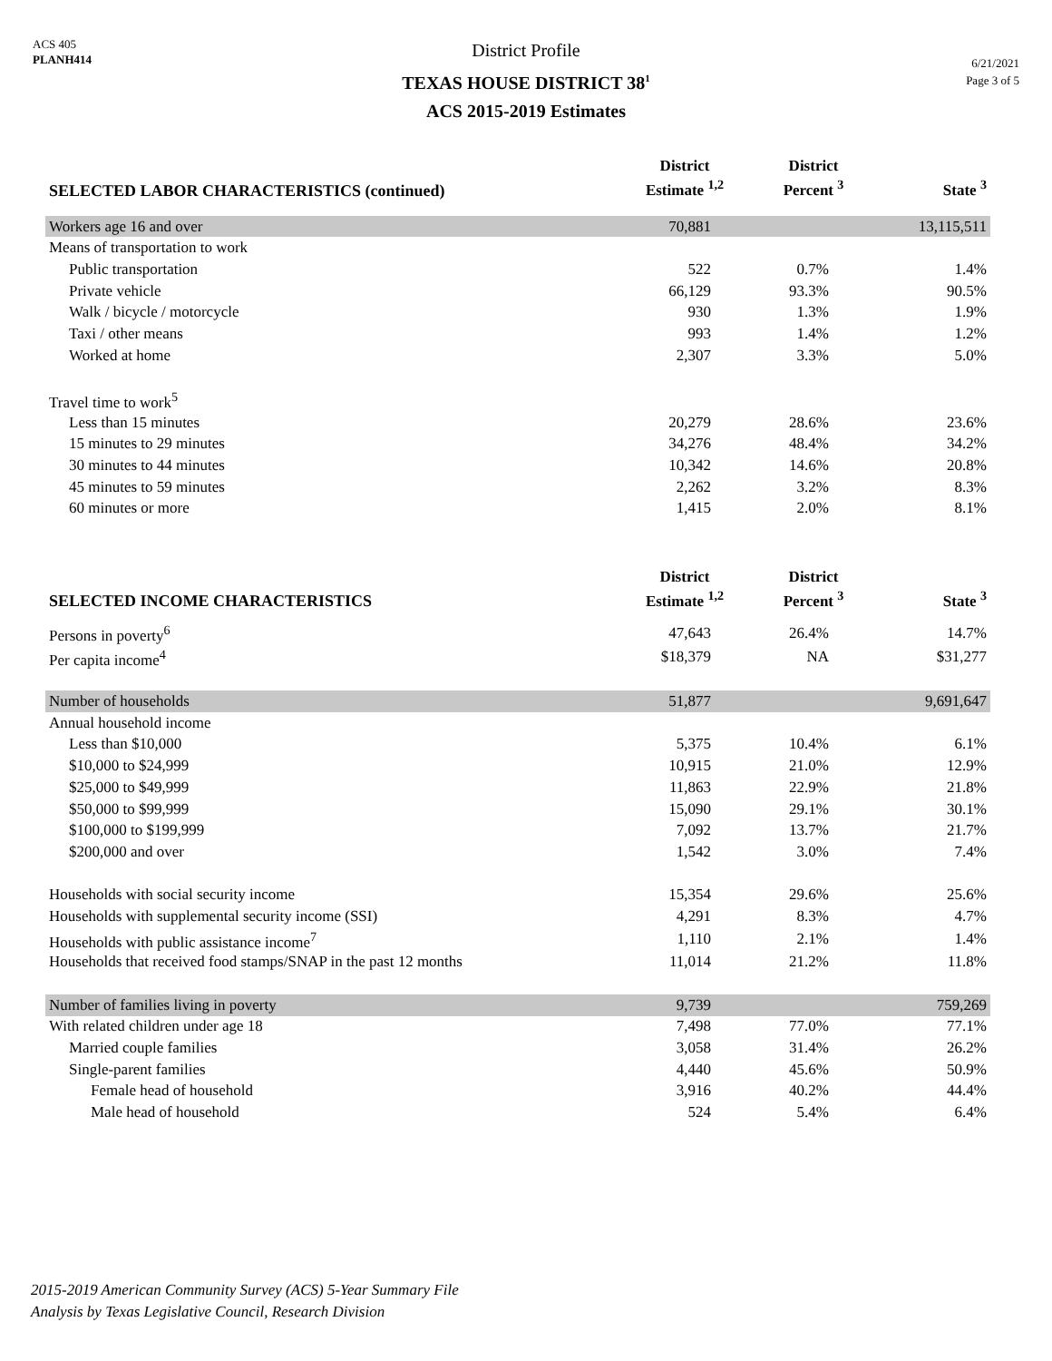ACS 405
PLANH414
District Profile
TEXAS HOUSE DISTRICT 38<sup>1</sup>
ACS 2015-2019 Estimates
6/21/2021
Page 3 of 5
| SELECTED LABOR CHARACTERISTICS (continued) | District Estimate <sup>1,2</sup> | District Percent <sup>3</sup> | State <sup>3</sup> |
| --- | --- | --- | --- |
| Workers age 16 and over | 70,881 | | 13,115,511 |
| Means of transportation to work | | | |
| Public transportation | 522 | 0.7% | 1.4% |
| Private vehicle | 66,129 | 93.3% | 90.5% |
| Walk / bicycle / motorcycle | 930 | 1.3% | 1.9% |
| Taxi / other means | 993 | 1.4% | 1.2% |
| Worked at home | 2,307 | 3.3% | 5.0% |
| Travel time to work<sup>5</sup> | | | |
| Less than 15 minutes | 20,279 | 28.6% | 23.6% |
| 15 minutes to 29 minutes | 34,276 | 48.4% | 34.2% |
| 30 minutes to 44 minutes | 10,342 | 14.6% | 20.8% |
| 45 minutes to 59 minutes | 2,262 | 3.2% | 8.3% |
| 60 minutes or more | 1,415 | 2.0% | 8.1% |
| SELECTED INCOME CHARACTERISTICS | District Estimate <sup>1,2</sup> | District Percent <sup>3</sup> | State <sup>3</sup> |
| Persons in poverty<sup>6</sup> | 47,643 | 26.4% | 14.7% |
| Per capita income<sup>4</sup> | $18,379 | NA | $31,277 |
| Number of households | 51,877 | | 9,691,647 |
| Annual household income | | | |
| Less than $10,000 | 5,375 | 10.4% | 6.1% |
| $10,000 to $24,999 | 10,915 | 21.0% | 12.9% |
| $25,000 to $49,999 | 11,863 | 22.9% | 21.8% |
| $50,000 to $99,999 | 15,090 | 29.1% | 30.1% |
| $100,000 to $199,999 | 7,092 | 13.7% | 21.7% |
| $200,000 and over | 1,542 | 3.0% | 7.4% |
| Households with social security income | 15,354 | 29.6% | 25.6% |
| Households with supplemental security income (SSI) | 4,291 | 8.3% | 4.7% |
| Households with public assistance income<sup>7</sup> | 1,110 | 2.1% | 1.4% |
| Households that received food stamps/SNAP in the past 12 months | 11,014 | 21.2% | 11.8% |
| Number of families living in poverty | 9,739 | | 759,269 |
| With related children under age 18 | 7,498 | 77.0% | 77.1% |
| Married couple families | 3,058 | 31.4% | 26.2% |
| Single-parent families | 4,440 | 45.6% | 50.9% |
| Female head of household | 3,916 | 40.2% | 44.4% |
| Male head of household | 524 | 5.4% | 6.4% |
2015-2019 American Community Survey (ACS) 5-Year Summary File
Analysis by Texas Legislative Council, Research Division